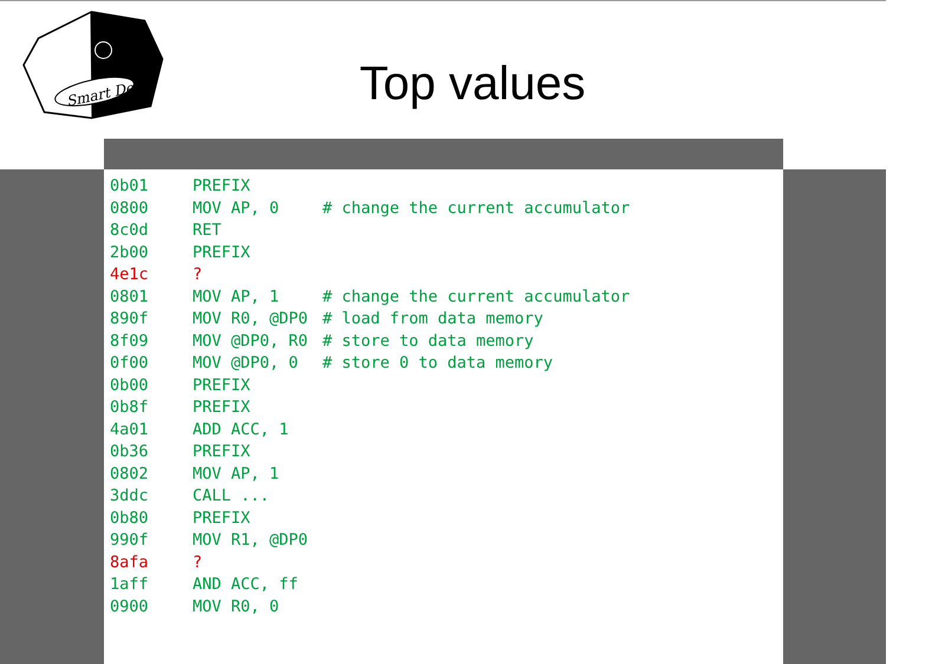Smart Dec
Top values
| 0b01 | PREFIX | |
| 0800 | MOV AP, 0 | # change the current accumulator |
| 8c0d | RET | |
| 2b00 | PREFIX | |
| 4e1c | ? | |
| 0801 | MOV AP, 1 | # change the current accumulator |
| 890f | MOV R0, @DP0 | # load from data memory |
| 8f09 | MOV @DP0, R0 | # store to data memory |
| 0f00 | MOV @DP0, 0 | # store 0 to data memory |
| 0b00 | PREFIX | |
| 0b8f | PREFIX | |
| 4a01 | ADD ACC, 1 | |
| 0b36 | PREFIX | |
| 0802 | MOV AP, 1 | |
| 3ddc | CALL ... | |
| 0b80 | PREFIX | |
| 990f | MOV R1, @DP0 | |
| 8afa | ? | |
| 1aff | AND ACC, ff | |
| 0900 | MOV R0, 0 | |